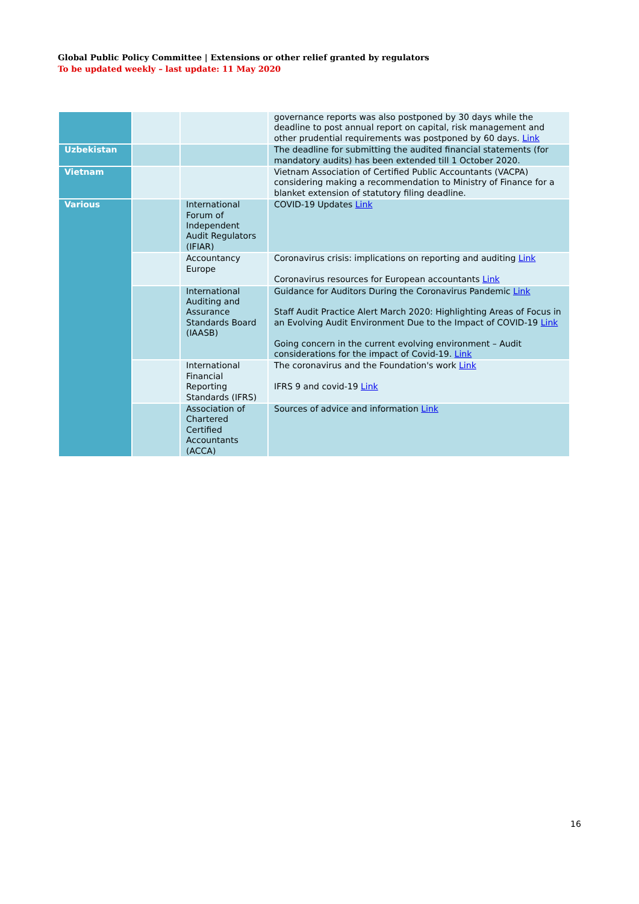Global Public Policy Committee | Extensions or other relief granted by regulators
To be updated weekly – last update: 11 May 2020
| | | | governance reports was also postponed by 30 days while the deadline to post annual report on capital, risk management and other prudential requirements was postponed by 60 days. Link |
| Uzbekistan | | | The deadline for submitting the audited financial statements (for mandatory audits) has been extended till 1 October 2020. |
| Vietnam | | | Vietnam Association of Certified Public Accountants (VACPA) considering making a recommendation to Ministry of Finance for a blanket extension of statutory filing deadline. |
| Various | | International Forum of Independent Audit Regulators (IFIAR) | COVID-19 Updates Link |
| | | Accountancy Europe | Coronavirus crisis: implications on reporting and auditing Link Coronavirus resources for European accountants Link |
| | | International Auditing and Assurance Standards Board (IAASB) | Guidance for Auditors During the Coronavirus Pandemic Link Staff Audit Practice Alert March 2020: Highlighting Areas of Focus in an Evolving Audit Environment Due to the Impact of COVID-19 Link Going concern in the current evolving environment – Audit considerations for the impact of Covid-19. Link |
| | | International Financial Reporting Standards (IFRS) | The coronavirus and the Foundation's work Link IFRS 9 and covid-19 Link |
| | | Association of Chartered Certified Accountants (ACCA) | Sources of advice and information Link |
16